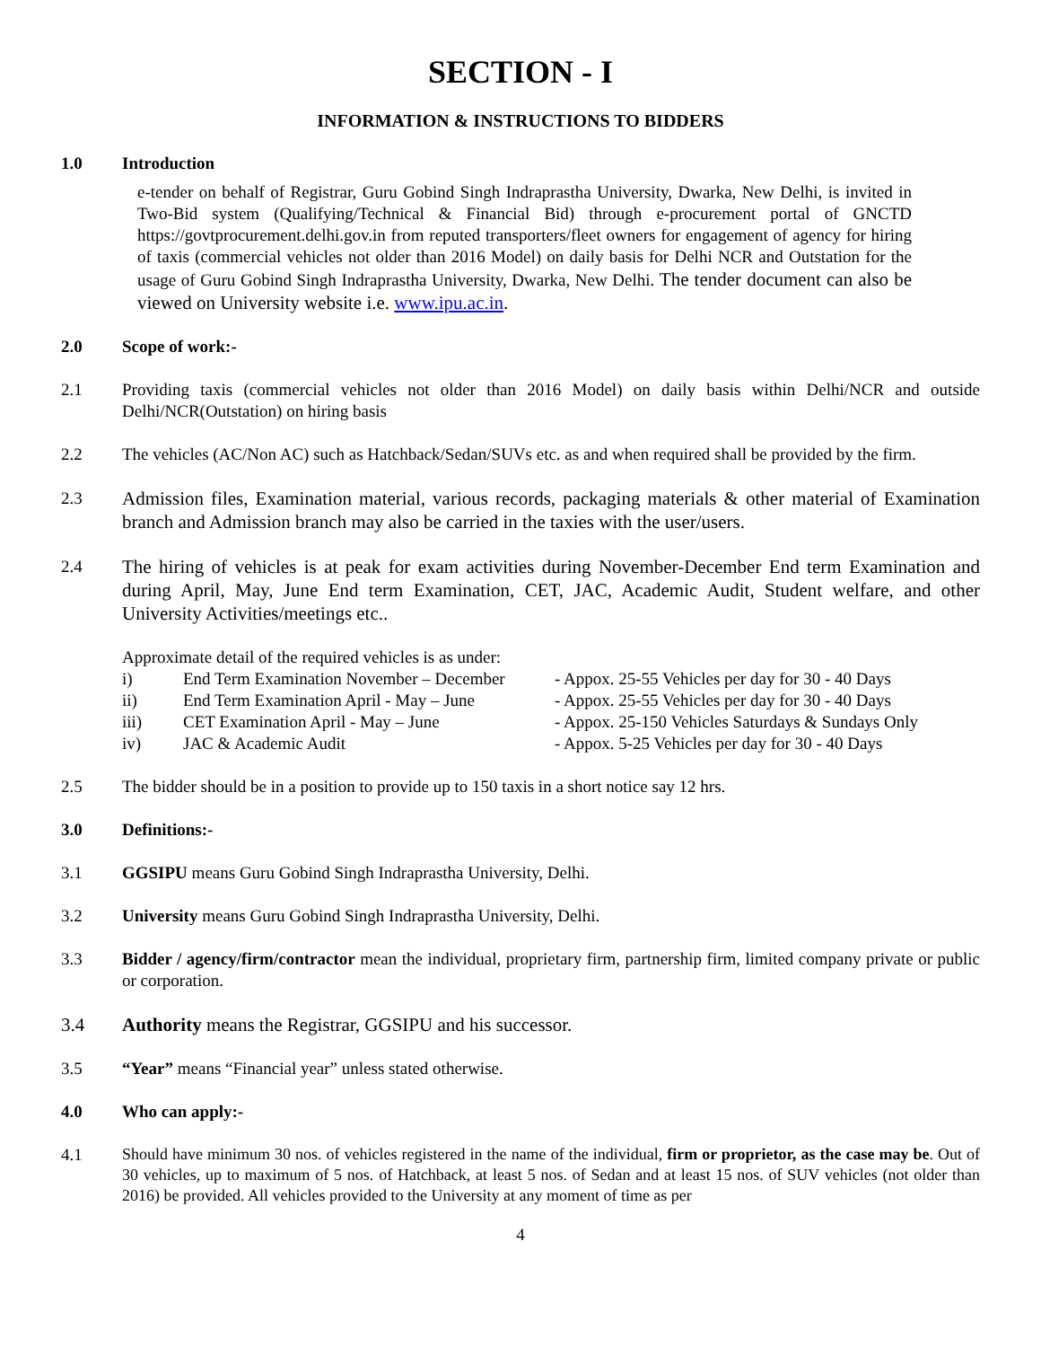SECTION - I
INFORMATION & INSTRUCTIONS TO BIDDERS
1.0 Introduction
e-tender on behalf of Registrar, Guru Gobind Singh Indraprastha University, Dwarka, New Delhi, is invited in Two-Bid system (Qualifying/Technical & Financial Bid) through e-procurement portal of GNCTD https://govtprocurement.delhi.gov.in from reputed transporters/fleet owners for engagement of agency for hiring of taxis (commercial vehicles not older than 2016 Model) on daily basis for Delhi NCR and Outstation for the usage of Guru Gobind Singh Indraprastha University, Dwarka, New Delhi. The tender document can also be viewed on University website i.e. www.ipu.ac.in.
2.0 Scope of work:-
2.1 Providing taxis (commercial vehicles not older than 2016 Model) on daily basis within Delhi/NCR and outside Delhi/NCR(Outstation) on hiring basis
2.2 The vehicles (AC/Non AC) such as Hatchback/Sedan/SUVs etc. as and when required shall be provided by the firm.
2.3 Admission files, Examination material, various records, packaging materials & other material of Examination branch and Admission branch may also be carried in the taxies with the user/users.
2.4 The hiring of vehicles is at peak for exam activities during November-December End term Examination and during April, May, June End term Examination, CET, JAC, Academic Audit, Student welfare, and other University Activities/meetings etc..
Approximate detail of the required vehicles is as under:
| i) | End Term Examination November – December | - Appox. 25-55 Vehicles per day for 30 - 40 Days |
| ii) | End Term Examination April - May – June | - Appox. 25-55 Vehicles per day for 30 - 40 Days |
| iii) | CET Examination April - May – June | - Appox. 25-150 Vehicles Saturdays & Sundays Only |
| iv) | JAC & Academic Audit | - Appox. 5-25 Vehicles per day for 30 - 40 Days |
2.5 The bidder should be in a position to provide up to 150 taxis in a short notice say 12 hrs.
3.0 Definitions:-
3.1 GGSIPU means Guru Gobind Singh Indraprastha University, Delhi.
3.2 University means Guru Gobind Singh Indraprastha University, Delhi.
3.3 Bidder / agency/firm/contractor mean the individual, proprietary firm, partnership firm, limited company private or public or corporation.
3.4 Authority means the Registrar, GGSIPU and his successor.
3.5 “Year” means “Financial year” unless stated otherwise.
4.0 Who can apply:-
4.1 Should have minimum 30 nos. of vehicles registered in the name of the individual, firm or proprietor, as the case may be. Out of 30 vehicles, up to maximum of 5 nos. of Hatchback, at least 5 nos. of Sedan and at least 15 nos. of SUV vehicles (not older than 2016) be provided. All vehicles provided to the University at any moment of time as per
4